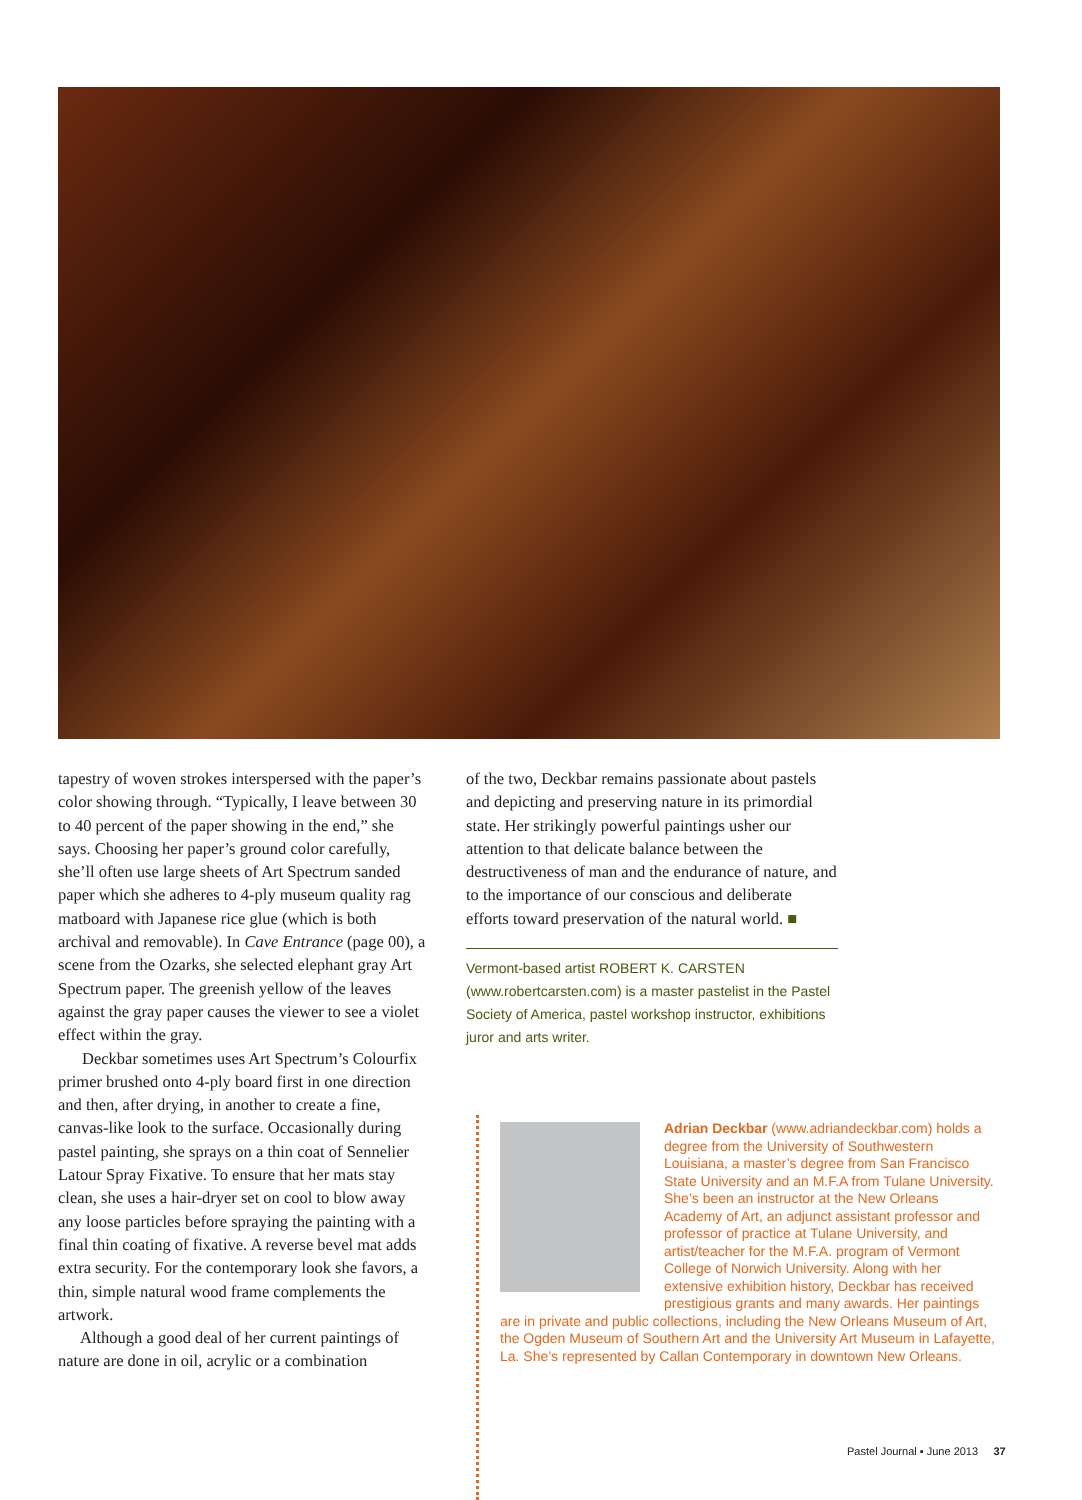tapestry of woven strokes interspersed with the paper’s color showing through. “Typically, I leave between 30 to 40 percent of the paper showing in the end,” she says. Choosing her paper’s ground color carefully, she’ll often use large sheets of Art Spectrum sanded paper which she adheres to 4-ply museum quality rag matboard with Japanese rice glue (which is both archival and removable). In Cave Entrance (page 00), a scene from the Ozarks, she selected elephant gray Art Spectrum paper. The greenish yellow of the leaves against the gray paper causes the viewer to see a violet effect within the gray.
Deckbar sometimes uses Art Spectrum’s Colourfix primer brushed onto 4-ply board first in one direction and then, after drying, in another to create a fine, canvas-like look to the surface. Occasionally during pastel painting, she sprays on a thin coat of Sennelier Latour Spray Fixative. To ensure that her mats stay clean, she uses a hair-dryer set on cool to blow away any loose particles before spraying the painting with a final thin coating of fixative. A reverse bevel mat adds extra security. For the contemporary look she favors, a thin, simple natural wood frame complements the artwork.
Although a good deal of her current paintings of nature are done in oil, acrylic or a combination
of the two, Deckbar remains passionate about pastels and depicting and preserving nature in its primordial state. Her strikingly powerful paintings usher our attention to that delicate balance between the destructiveness of man and the endurance of nature, and to the importance of our conscious and deliberate efforts toward preservation of the natural world. ■
Vermont-based artist ROBERT K. CARSTEN (www.robertcarsten.com) is a master pastelist in the Pastel Society of America, pastel workshop instructor, exhibitions juror and arts writer.
Adrian Deckbar (www.adriandeckbar.com) holds a degree from the University of Southwestern Louisiana, a master’s degree from San Francisco State University and an M.F.A from Tulane University. She’s been an instructor at the New Orleans Academy of Art, an adjunct assistant professor and professor of practice at Tulane University, and artist/teacher for the M.F.A. program of Vermont College of Norwich University. Along with her extensive exhibition history, Deckbar has received prestigious grants and many awards. Her paintings are in private and public collections, including the New Orleans Museum of Art, the Ogden Museum of Southern Art and the University Art Museum in Lafayette, La. She’s represented by Callan Contemporary in downtown New Orleans.
Pastel Journal ▪ June 2013 37